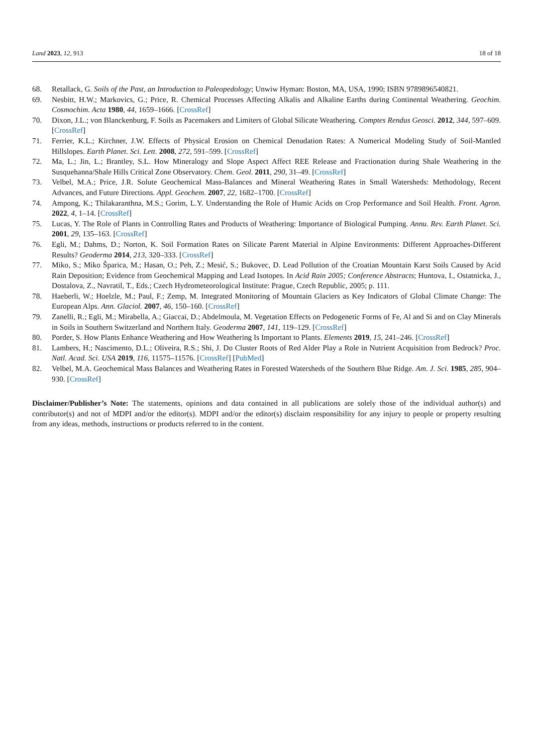Land 2023, 12, 913 18 of 18
68. Retallack, G. Soils of the Past, an Introduction to Paleopedology; Unwiw Hyman: Boston, MA, USA, 1990; ISBN 9789896540821.
69. Nesbitt, H.W.; Markovics, G.; Price, R. Chemical Processes Affecting Alkalis and Alkaline Earths during Continental Weathering. Geochim. Cosmochim. Acta 1980, 44, 1659–1666. [CrossRef]
70. Dixon, J.L.; von Blanckenburg, F. Soils as Pacemakers and Limiters of Global Silicate Weathering. Comptes Rendus Geosci. 2012, 344, 597–609. [CrossRef]
71. Ferrier, K.L.; Kirchner, J.W. Effects of Physical Erosion on Chemical Denudation Rates: A Numerical Modeling Study of Soil-Mantled Hillslopes. Earth Planet. Sci. Lett. 2008, 272, 591–599. [CrossRef]
72. Ma, L.; Jin, L.; Brantley, S.L. How Mineralogy and Slope Aspect Affect REE Release and Fractionation during Shale Weathering in the Susquehanna/Shale Hills Critical Zone Observatory. Chem. Geol. 2011, 290, 31–49. [CrossRef]
73. Velbel, M.A.; Price, J.R. Solute Geochemical Mass-Balances and Mineral Weathering Rates in Small Watersheds: Methodology, Recent Advances, and Future Directions. Appl. Geochem. 2007, 22, 1682–1700. [CrossRef]
74. Ampong, K.; Thilakaranthna, M.S.; Gorim, L.Y. Understanding the Role of Humic Acids on Crop Performance and Soil Health. Front. Agron. 2022, 4, 1–14. [CrossRef]
75. Lucas, Y. The Role of Plants in Controlling Rates and Products of Weathering: Importance of Biological Pumping. Annu. Rev. Earth Planet. Sci. 2001, 29, 135–163. [CrossRef]
76. Egli, M.; Dahms, D.; Norton, K. Soil Formation Rates on Silicate Parent Material in Alpine Environments: Different Approaches-Different Results? Geoderma 2014, 213, 320–333. [CrossRef]
77. Miko, S.; Miko Šparica, M.; Hasan, O.; Peh, Z.; Mesić, S.; Bukovec, D. Lead Pollution of the Croatian Mountain Karst Soils Caused by Acid Rain Deposition; Evidence from Geochemical Mapping and Lead Isotopes. In Acid Rain 2005; Conference Abstracts; Huntova, I., Ostatnicka, J., Dostalova, Z., Navratil, T., Eds.; Czech Hydrometeorological Institute: Prague, Czech Republic, 2005; p. 111.
78. Haeberli, W.; Hoelzle, M.; Paul, F.; Zemp, M. Integrated Monitoring of Mountain Glaciers as Key Indicators of Global Climate Change: The European Alps. Ann. Glaciol. 2007, 46, 150–160. [CrossRef]
79. Zanelli, R.; Egli, M.; Mirabella, A.; Giaccai, D.; Abdelmoula, M. Vegetation Effects on Pedogenetic Forms of Fe, Al and Si and on Clay Minerals in Soils in Southern Switzerland and Northern Italy. Geoderma 2007, 141, 119–129. [CrossRef]
80. Porder, S. How Plants Enhance Weathering and How Weathering Is Important to Plants. Elements 2019, 15, 241–246. [CrossRef]
81. Lambers, H.; Nascimento, D.L.; Oliveira, R.S.; Shi, J. Do Cluster Roots of Red Alder Play a Role in Nutrient Acquisition from Bedrock? Proc. Natl. Acad. Sci. USA 2019, 116, 11575–11576. [CrossRef] [PubMed]
82. Velbel, M.A. Geochemical Mass Balances and Weathering Rates in Forested Watersheds of the Southern Blue Ridge. Am. J. Sci. 1985, 285, 904–930. [CrossRef]
Disclaimer/Publisher’s Note: The statements, opinions and data contained in all publications are solely those of the individual author(s) and contributor(s) and not of MDPI and/or the editor(s). MDPI and/or the editor(s) disclaim responsibility for any injury to people or property resulting from any ideas, methods, instructions or products referred to in the content.